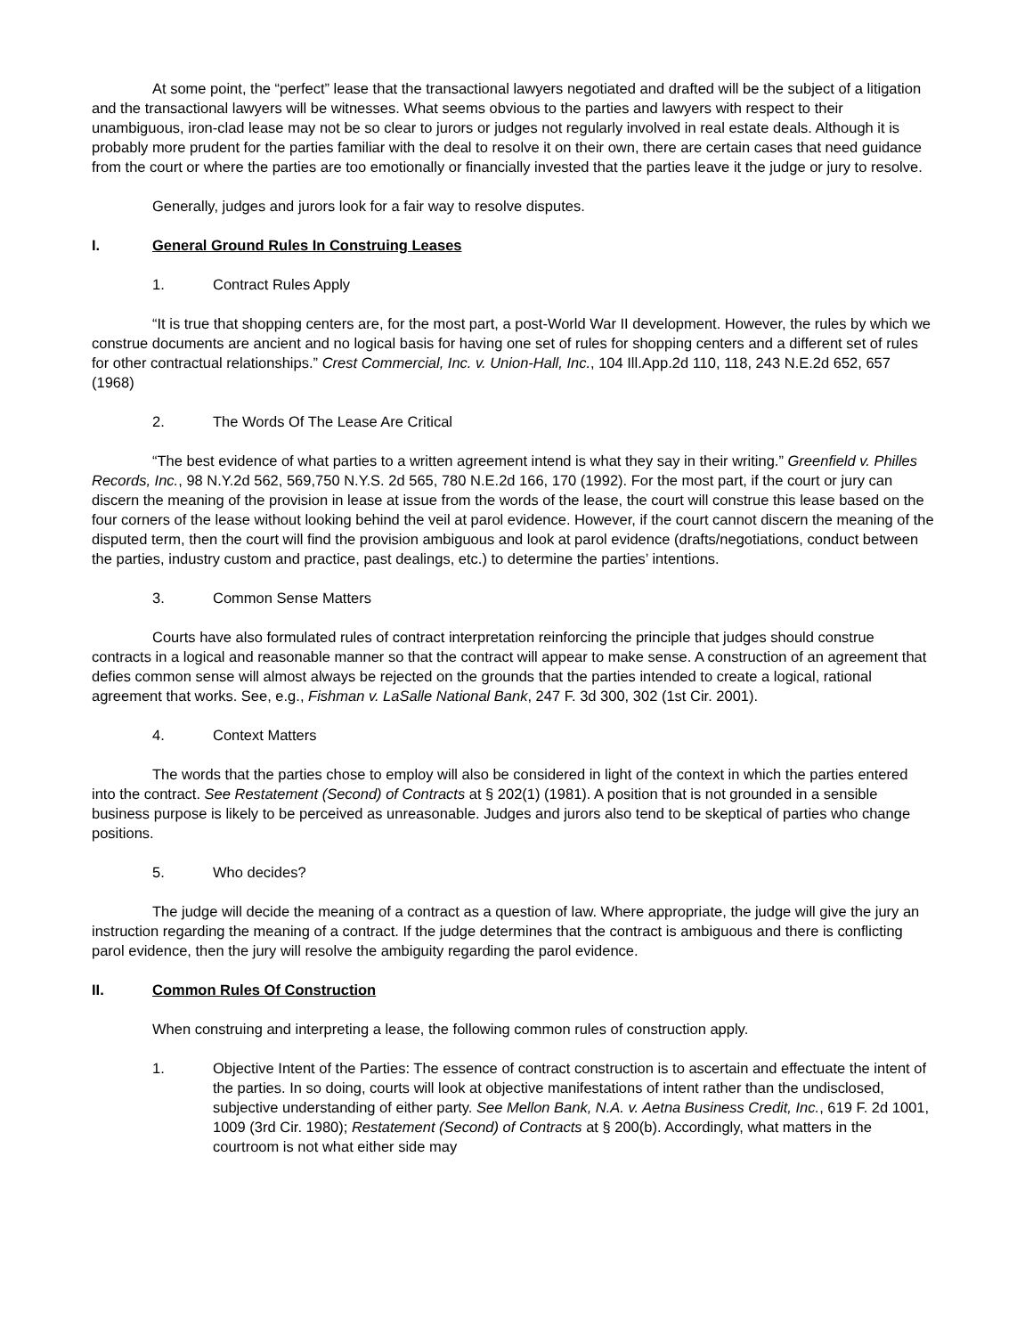At some point, the “perfect” lease that the transactional lawyers negotiated and drafted will be the subject of a litigation and the transactional lawyers will be witnesses. What seems obvious to the parties and lawyers with respect to their unambiguous, iron-clad lease may not be so clear to jurors or judges not regularly involved in real estate deals. Although it is probably more prudent for the parties familiar with the deal to resolve it on their own, there are certain cases that need guidance from the court or where the parties are too emotionally or financially invested that the parties leave it the judge or jury to resolve.
Generally, judges and jurors look for a fair way to resolve disputes.
I. General Ground Rules In Construing Leases
1. Contract Rules Apply
“It is true that shopping centers are, for the most part, a post-World War II development. However, the rules by which we construe documents are ancient and no logical basis for having one set of rules for shopping centers and a different set of rules for other contractual relationships.” Crest Commercial, Inc. v. Union-Hall, Inc., 104 Ill.App.2d 110, 118, 243 N.E.2d 652, 657 (1968)
2. The Words Of The Lease Are Critical
“The best evidence of what parties to a written agreement intend is what they say in their writing.” Greenfield v. Philles Records, Inc., 98 N.Y.2d 562, 569,750 N.Y.S. 2d 565, 780 N.E.2d 166, 170 (1992). For the most part, if the court or jury can discern the meaning of the provision in lease at issue from the words of the lease, the court will construe this lease based on the four corners of the lease without looking behind the veil at parol evidence. However, if the court cannot discern the meaning of the disputed term, then the court will find the provision ambiguous and look at parol evidence (drafts/negotiations, conduct between the parties, industry custom and practice, past dealings, etc.) to determine the parties’ intentions.
3. Common Sense Matters
Courts have also formulated rules of contract interpretation reinforcing the principle that judges should construe contracts in a logical and reasonable manner so that the contract will appear to make sense. A construction of an agreement that defies common sense will almost always be rejected on the grounds that the parties intended to create a logical, rational agreement that works. See, e.g., Fishman v. LaSalle National Bank, 247 F. 3d 300, 302 (1st Cir. 2001).
4. Context Matters
The words that the parties chose to employ will also be considered in light of the context in which the parties entered into the contract. See Restatement (Second) of Contracts at § 202(1) (1981). A position that is not grounded in a sensible business purpose is likely to be perceived as unreasonable. Judges and jurors also tend to be skeptical of parties who change positions.
5. Who decides?
The judge will decide the meaning of a contract as a question of law. Where appropriate, the judge will give the jury an instruction regarding the meaning of a contract. If the judge determines that the contract is ambiguous and there is conflicting parol evidence, then the jury will resolve the ambiguity regarding the parol evidence.
II. Common Rules Of Construction
When construing and interpreting a lease, the following common rules of construction apply.
1. Objective Intent of the Parties: The essence of contract construction is to ascertain and effectuate the intent of the parties. In so doing, courts will look at objective manifestations of intent rather than the undisclosed, subjective understanding of either party. See Mellon Bank, N.A. v. Aetna Business Credit, Inc., 619 F. 2d 1001, 1009 (3rd Cir. 1980); Restatement (Second) of Contracts at § 200(b). Accordingly, what matters in the courtroom is not what either side may